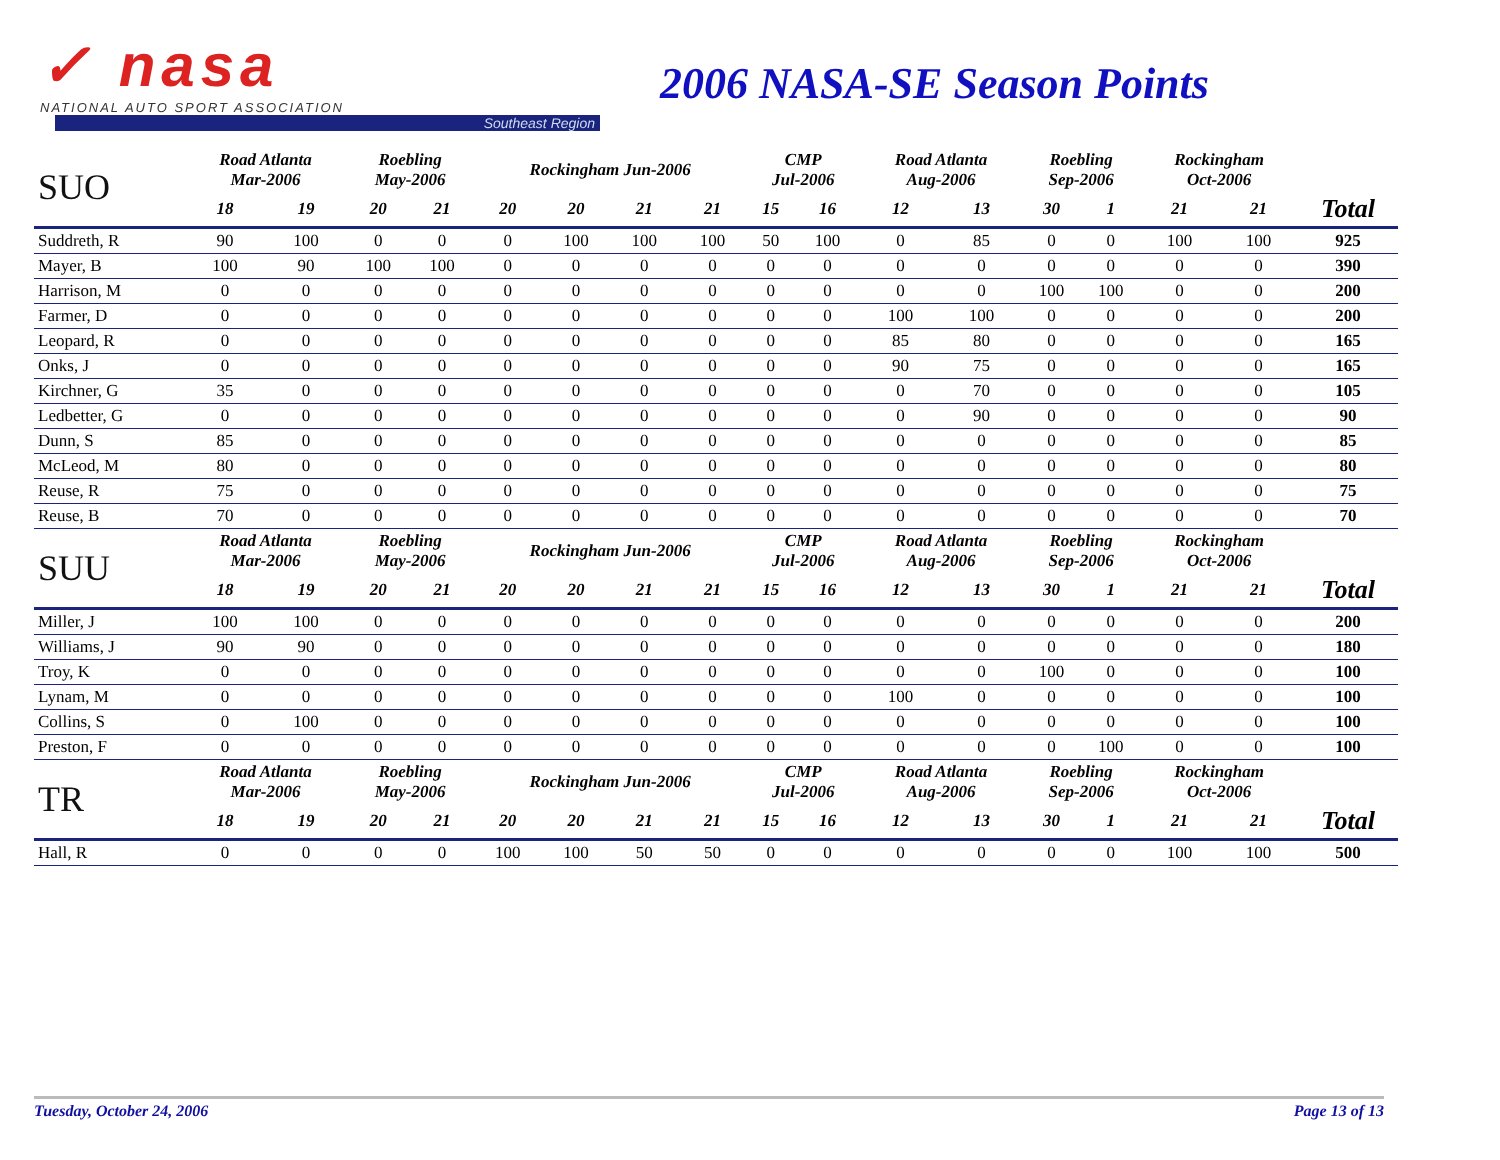✓ nasa
NATIONAL AUTO SPORT ASSOCIATION
Southeast Region
2006 NASA-SE Season Points
| SUO | Road Atlanta Mar-2006 | | Roebling May-2006 | | Rockingham Jun-2006 | | | | CMP Jul-2006 | | Road Atlanta Aug-2006 | | Roebling Sep-2006 | | Rockingham Oct-2006 | | |
| --- | --- | --- | --- | --- | --- | --- | --- | --- | --- | --- | --- | --- | --- | --- | --- | --- | --- |
| | 18 | 19 | 20 | 21 | 20 | 20 | 21 | 21 | 15 | 16 | 12 | 13 | 30 | 1 | 21 | 21 | Total |
| Suddreth, R | 90 | 100 | 0 | 0 | 0 | 100 | 100 | 100 | 50 | 100 | 0 | 85 | 0 | 0 | 100 | 100 | 925 |
| Mayer, B | 100 | 90 | 100 | 100 | 0 | 0 | 0 | 0 | 0 | 0 | 0 | 0 | 0 | 0 | 0 | 0 | 390 |
| Harrison, M | 0 | 0 | 0 | 0 | 0 | 0 | 0 | 0 | 0 | 0 | 0 | 0 | 100 | 100 | 0 | 0 | 200 |
| Farmer, D | 0 | 0 | 0 | 0 | 0 | 0 | 0 | 0 | 0 | 0 | 100 | 100 | 0 | 0 | 0 | 0 | 200 |
| Leopard, R | 0 | 0 | 0 | 0 | 0 | 0 | 0 | 0 | 0 | 0 | 85 | 80 | 0 | 0 | 0 | 0 | 165 |
| Onks, J | 0 | 0 | 0 | 0 | 0 | 0 | 0 | 0 | 0 | 0 | 90 | 75 | 0 | 0 | 0 | 0 | 165 |
| Kirchner, G | 35 | 0 | 0 | 0 | 0 | 0 | 0 | 0 | 0 | 0 | 0 | 70 | 0 | 0 | 0 | 0 | 105 |
| Ledbetter, G | 0 | 0 | 0 | 0 | 0 | 0 | 0 | 0 | 0 | 0 | 0 | 90 | 0 | 0 | 0 | 0 | 90 |
| Dunn, S | 85 | 0 | 0 | 0 | 0 | 0 | 0 | 0 | 0 | 0 | 0 | 0 | 0 | 0 | 0 | 0 | 85 |
| McLeod, M | 80 | 0 | 0 | 0 | 0 | 0 | 0 | 0 | 0 | 0 | 0 | 0 | 0 | 0 | 0 | 0 | 80 |
| Reuse, R | 75 | 0 | 0 | 0 | 0 | 0 | 0 | 0 | 0 | 0 | 0 | 0 | 0 | 0 | 0 | 0 | 75 |
| Reuse, B | 70 | 0 | 0 | 0 | 0 | 0 | 0 | 0 | 0 | 0 | 0 | 0 | 0 | 0 | 0 | 0 | 70 |
| SUU | Road Atlanta Mar-2006 | | Roebling May-2006 | | Rockingham Jun-2006 | | | | CMP Jul-2006 | | Road Atlanta Aug-2006 | | Roebling Sep-2006 | | Rockingham Oct-2006 | | |
| | 18 | 19 | 20 | 21 | 20 | 20 | 21 | 21 | 15 | 16 | 12 | 13 | 30 | 1 | 21 | 21 | Total |
| Miller, J | 100 | 100 | 0 | 0 | 0 | 0 | 0 | 0 | 0 | 0 | 0 | 0 | 0 | 0 | 0 | 0 | 200 |
| Williams, J | 90 | 90 | 0 | 0 | 0 | 0 | 0 | 0 | 0 | 0 | 0 | 0 | 0 | 0 | 0 | 0 | 180 |
| Troy, K | 0 | 0 | 0 | 0 | 0 | 0 | 0 | 0 | 0 | 0 | 0 | 0 | 100 | 0 | 0 | 0 | 100 |
| Lynam, M | 0 | 0 | 0 | 0 | 0 | 0 | 0 | 0 | 0 | 0 | 100 | 0 | 0 | 0 | 0 | 0 | 100 |
| Collins, S | 0 | 100 | 0 | 0 | 0 | 0 | 0 | 0 | 0 | 0 | 0 | 0 | 0 | 0 | 0 | 0 | 100 |
| Preston, F | 0 | 0 | 0 | 0 | 0 | 0 | 0 | 0 | 0 | 0 | 0 | 0 | 0 | 100 | 0 | 0 | 100 |
| TR | Road Atlanta Mar-2006 | | Roebling May-2006 | | Rockingham Jun-2006 | | | | CMP Jul-2006 | | Road Atlanta Aug-2006 | | Roebling Sep-2006 | | Rockingham Oct-2006 | | |
| | 18 | 19 | 20 | 21 | 20 | 20 | 21 | 21 | 15 | 16 | 12 | 13 | 30 | 1 | 21 | 21 | Total |
| Hall, R | 0 | 0 | 0 | 0 | 100 | 100 | 50 | 50 | 0 | 0 | 0 | 0 | 0 | 0 | 100 | 100 | 500 |
Tuesday, October 24, 2006 Page 13 of 13